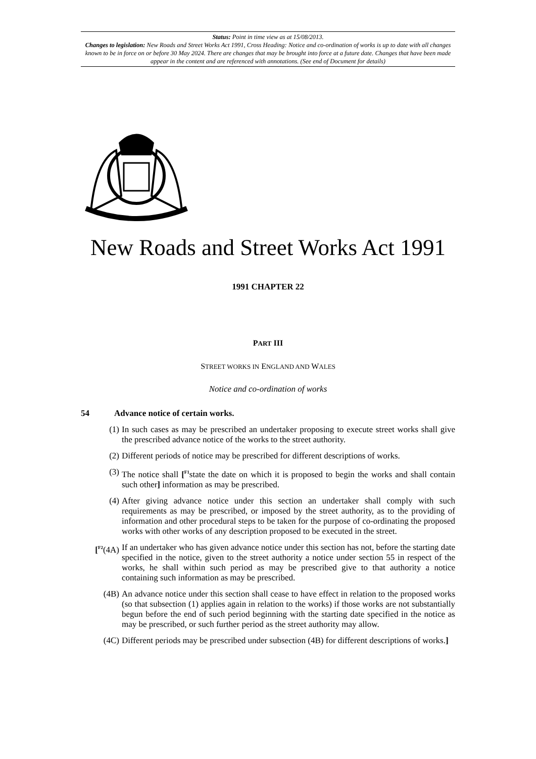Status: Point in time view as at 15/08/2013.
Changes to legislation: New Roads and Street Works Act 1991, Cross Heading: Notice and co-ordination of works is up to date with all changes known to be in force on or before 30 May 2024. There are changes that may be brought into force at a future date. Changes that have been made appear in the content and are referenced with annotations. (See end of Document for details)
New Roads and Street Works Act 1991
1991 CHAPTER 22
PART III
STREET WORKS IN ENGLAND AND WALES
Notice and co-ordination of works
54 Advance notice of certain works.
(1) In such cases as may be prescribed an undertaker proposing to execute street works shall give the prescribed advance notice of the works to the street authority.
(2) Different periods of notice may be prescribed for different descriptions of works.
(3) The notice shall [<sup>F1</sup>state the date on which it is proposed to begin the works and shall contain such other] information as may be prescribed.
(4) After giving advance notice under this section an undertaker shall comply with such requirements as may be prescribed, or imposed by the street authority, as to the providing of information and other procedural steps to be taken for the purpose of co-ordinating the proposed works with other works of any description proposed to be executed in the street.
[<sup>F2</sup>(4A) If an undertaker who has given advance notice under this section has not, before the starting date specified in the notice, given to the street authority a notice under section 55 in respect of the works, he shall within such period as may be prescribed give to that authority a notice containing such information as may be prescribed.
(4B) An advance notice under this section shall cease to have effect in relation to the proposed works (so that subsection (1) applies again in relation to the works) if those works are not substantially begun before the end of such period beginning with the starting date specified in the notice as may be prescribed, or such further period as the street authority may allow.
(4C) Different periods may be prescribed under subsection (4B) for different descriptions of works.]